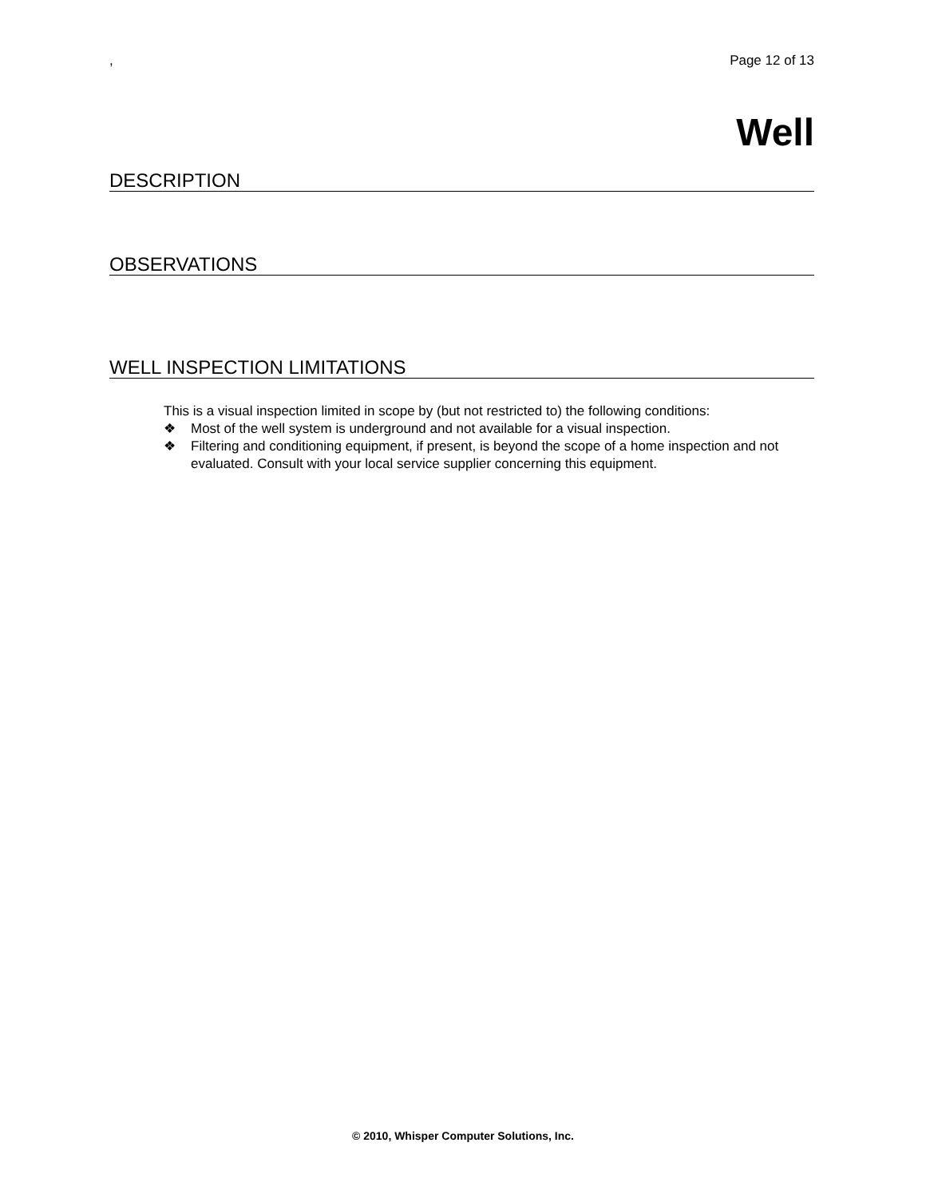, Page 12 of 13
Well
DESCRIPTION
OBSERVATIONS
WELL INSPECTION LIMITATIONS
This is a visual inspection limited in scope by (but not restricted to) the following conditions:
❖ Most of the well system is underground and not available for a visual inspection.
❖ Filtering and conditioning equipment, if present, is beyond the scope of a home inspection and not evaluated. Consult with your local service supplier concerning this equipment.
© 2010, Whisper Computer Solutions, Inc.